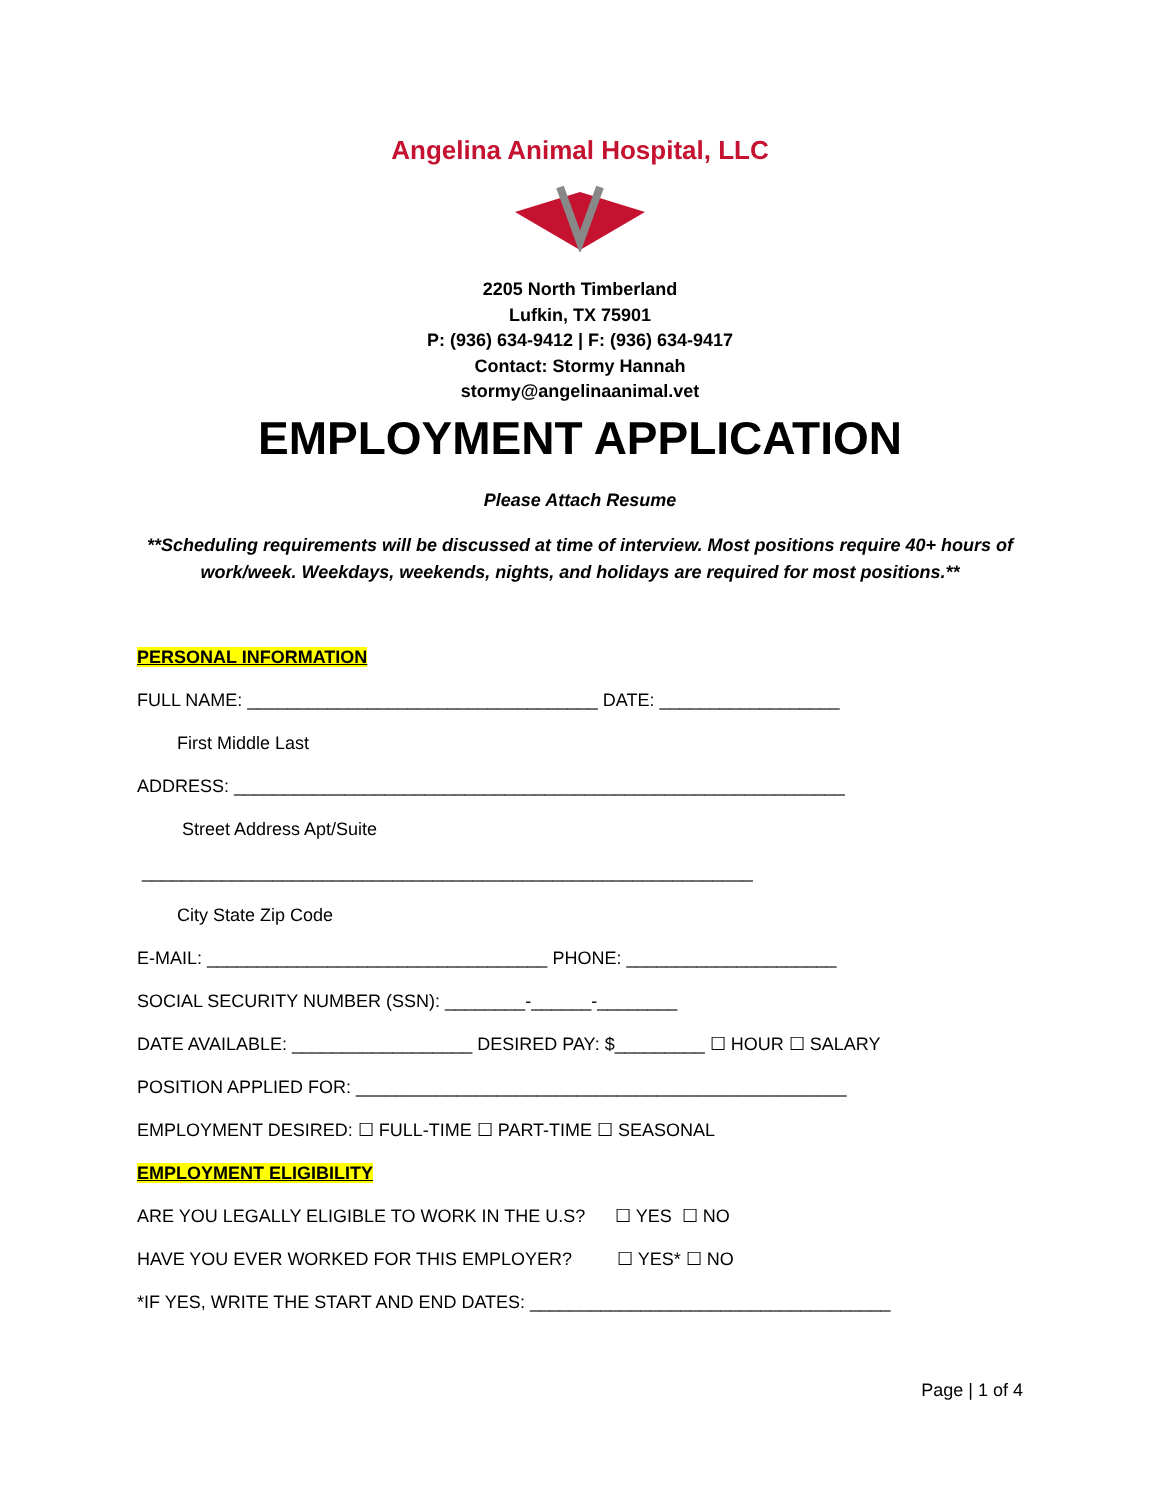Angelina Animal Hospital, LLC
2205 North Timberland
Lufkin, TX 75901
P: (936) 634-9412 | F: (936) 634-9417
Contact: Stormy Hannah
stormy@angelinaanimal.vet
EMPLOYMENT APPLICATION
Please Attach Resume
**Scheduling requirements will be discussed at time of interview. Most positions require 40+ hours of work/week. Weekdays, weekends, nights, and holidays are required for most positions.**
PERSONAL INFORMATION
FULL NAME: ___________________________________ DATE: __________________
First Middle Last
ADDRESS: _____________________________________________________________
Street Address Apt/Suite
_____________________________________________________________
City State Zip Code
E-MAIL: __________________________________ PHONE: _____________________
SOCIAL SECURITY NUMBER (SSN): ________-______-________
DATE AVAILABLE: __________________ DESIRED PAY: $_________ ☐ HOUR ☐ SALARY
POSITION APPLIED FOR: _________________________________________________
EMPLOYMENT DESIRED: ☐ FULL-TIME ☐ PART-TIME ☐ SEASONAL
EMPLOYMENT ELIGIBILITY
ARE YOU LEGALLY ELIGIBLE TO WORK IN THE U.S? ☐ YES ☐ NO
HAVE YOU EVER WORKED FOR THIS EMPLOYER? ☐ YES* ☐ NO
*IF YES, WRITE THE START AND END DATES: ____________________________________
Page | 1 of 4